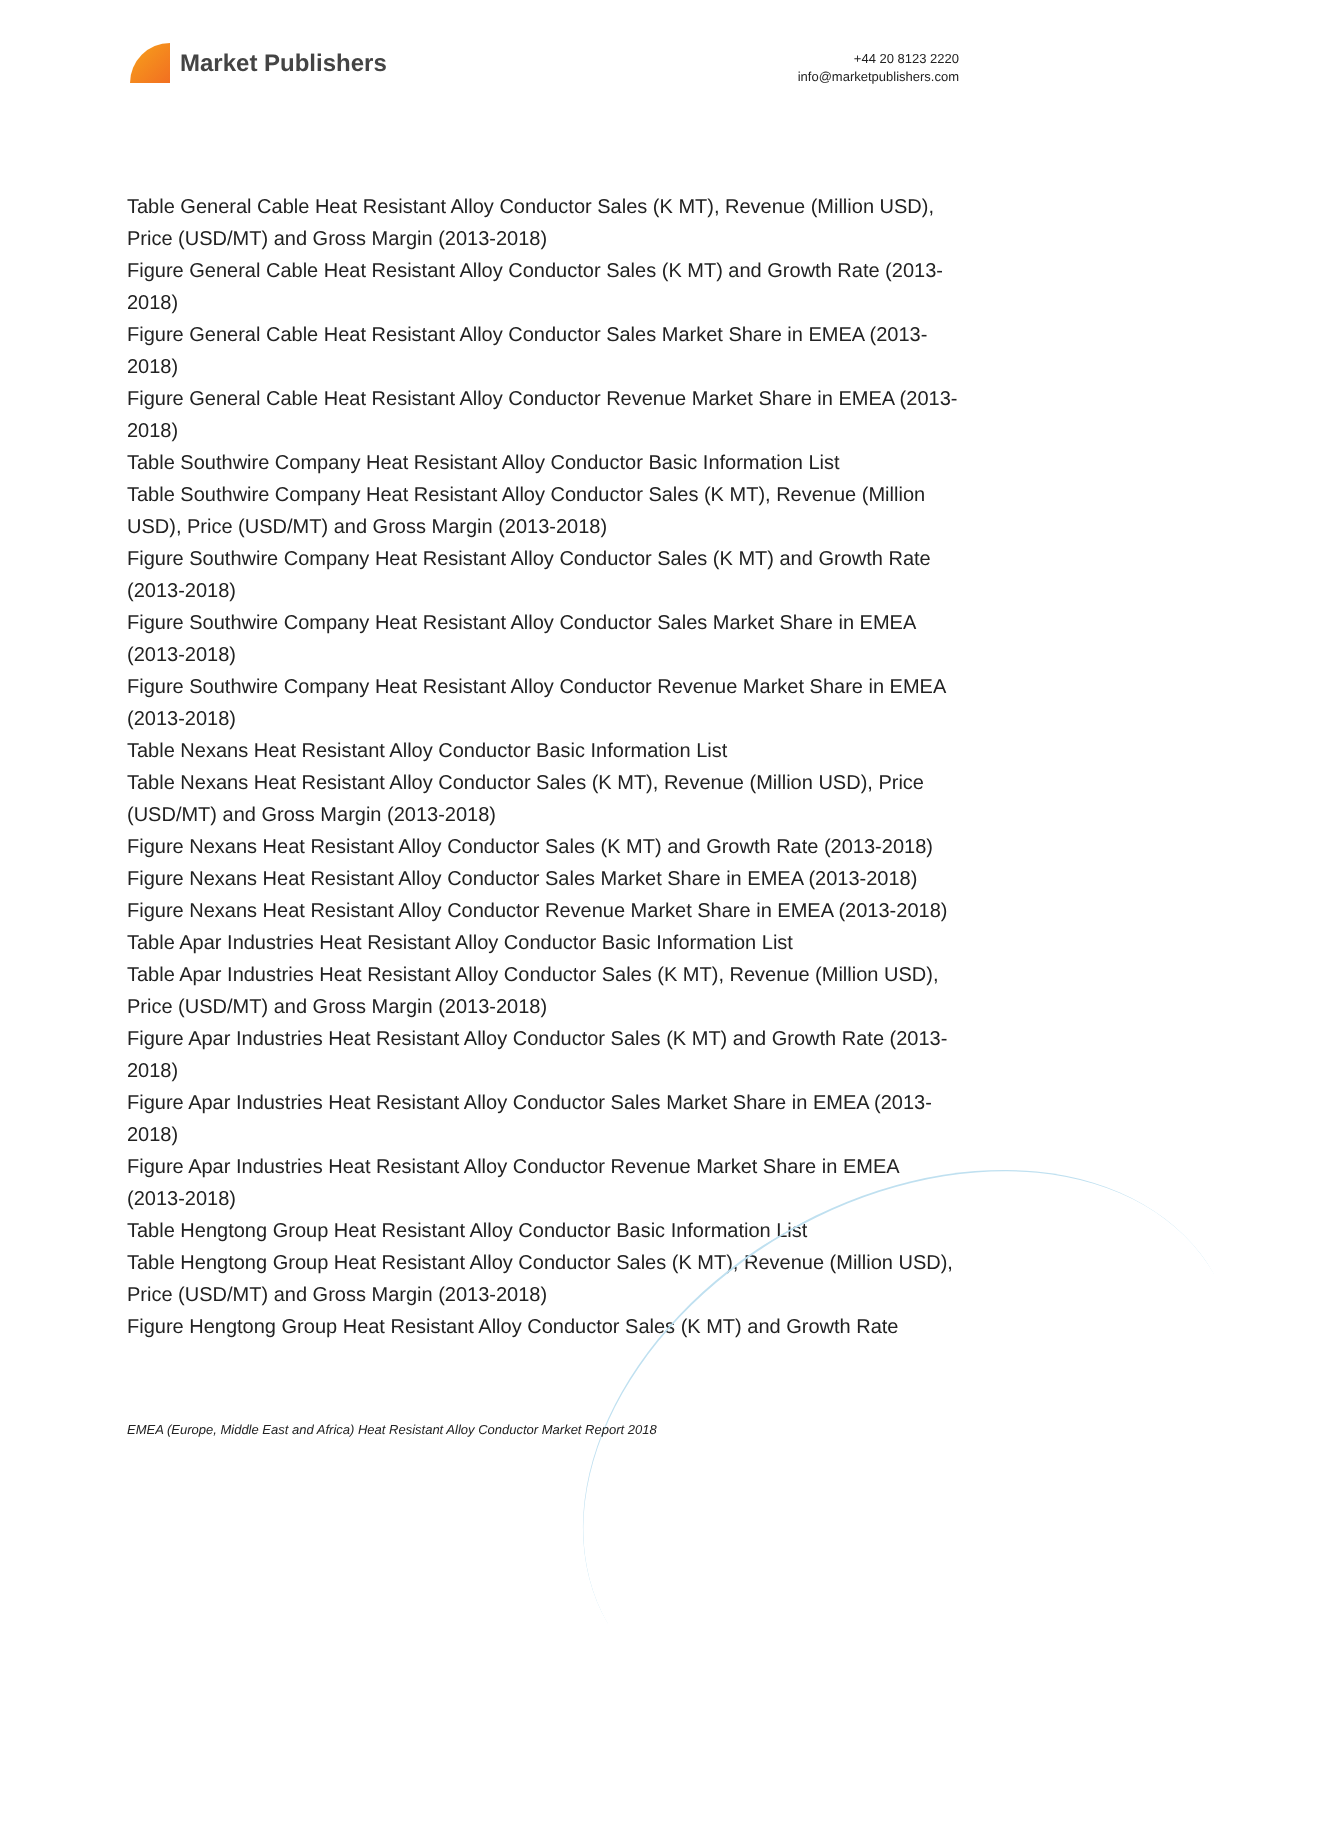Market Publishers
+44 20 8123 2220
info@marketpublishers.com
Table General Cable Heat Resistant Alloy Conductor Sales (K MT), Revenue (Million USD), Price (USD/MT) and Gross Margin (2013-2018)
Figure General Cable Heat Resistant Alloy Conductor Sales (K MT) and Growth Rate (2013-2018)
Figure General Cable Heat Resistant Alloy Conductor Sales Market Share in EMEA (2013-2018)
Figure General Cable Heat Resistant Alloy Conductor Revenue Market Share in EMEA (2013-2018)
Table Southwire Company Heat Resistant Alloy Conductor Basic Information List
Table Southwire Company Heat Resistant Alloy Conductor Sales (K MT), Revenue (Million USD), Price (USD/MT) and Gross Margin (2013-2018)
Figure Southwire Company Heat Resistant Alloy Conductor Sales (K MT) and Growth Rate (2013-2018)
Figure Southwire Company Heat Resistant Alloy Conductor Sales Market Share in EMEA (2013-2018)
Figure Southwire Company Heat Resistant Alloy Conductor Revenue Market Share in EMEA (2013-2018)
Table Nexans Heat Resistant Alloy Conductor Basic Information List
Table Nexans Heat Resistant Alloy Conductor Sales (K MT), Revenue (Million USD), Price (USD/MT) and Gross Margin (2013-2018)
Figure Nexans Heat Resistant Alloy Conductor Sales (K MT) and Growth Rate (2013-2018)
Figure Nexans Heat Resistant Alloy Conductor Sales Market Share in EMEA (2013-2018)
Figure Nexans Heat Resistant Alloy Conductor Revenue Market Share in EMEA (2013-2018)
Table Apar Industries Heat Resistant Alloy Conductor Basic Information List
Table Apar Industries Heat Resistant Alloy Conductor Sales (K MT), Revenue (Million USD), Price (USD/MT) and Gross Margin (2013-2018)
Figure Apar Industries Heat Resistant Alloy Conductor Sales (K MT) and Growth Rate (2013-2018)
Figure Apar Industries Heat Resistant Alloy Conductor Sales Market Share in EMEA (2013-2018)
Figure Apar Industries Heat Resistant Alloy Conductor Revenue Market Share in EMEA (2013-2018)
Table Hengtong Group Heat Resistant Alloy Conductor Basic Information List
Table Hengtong Group Heat Resistant Alloy Conductor Sales (K MT), Revenue (Million USD), Price (USD/MT) and Gross Margin (2013-2018)
Figure Hengtong Group Heat Resistant Alloy Conductor Sales (K MT) and Growth Rate
EMEA (Europe, Middle East and Africa) Heat Resistant Alloy Conductor Market Report 2018